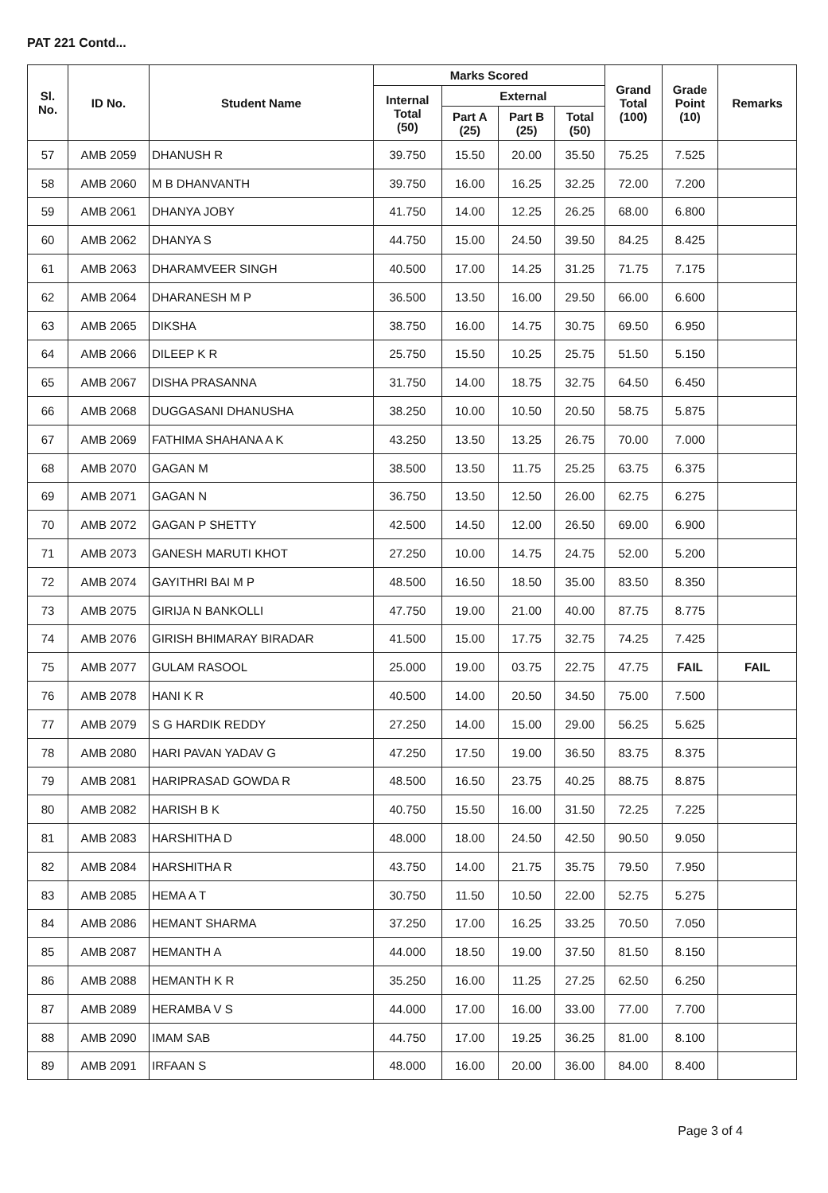PAT 221 Contd...
| Sl. No. | ID No. | Student Name | Marks Scored | | | | Grand Total (100) | Grade Point (10) | Remarks |
| --- | --- | --- | --- | --- | --- | --- | --- | --- | --- |
| | | | Internal Total (50) | External | | | | | |
| | | | | Part A (25) | Part B (25) | Total (50) | | | |
| 57 | AMB 2059 | DHANUSH R | 39.750 | 15.50 | 20.00 | 35.50 | 75.25 | 7.525 | |
| 58 | AMB 2060 | M B DHANVANTH | 39.750 | 16.00 | 16.25 | 32.25 | 72.00 | 7.200 | |
| 59 | AMB 2061 | DHANYA JOBY | 41.750 | 14.00 | 12.25 | 26.25 | 68.00 | 6.800 | |
| 60 | AMB 2062 | DHANYA S | 44.750 | 15.00 | 24.50 | 39.50 | 84.25 | 8.425 | |
| 61 | AMB 2063 | DHARAMVEER SINGH | 40.500 | 17.00 | 14.25 | 31.25 | 71.75 | 7.175 | |
| 62 | AMB 2064 | DHARANESH M P | 36.500 | 13.50 | 16.00 | 29.50 | 66.00 | 6.600 | |
| 63 | AMB 2065 | DIKSHA | 38.750 | 16.00 | 14.75 | 30.75 | 69.50 | 6.950 | |
| 64 | AMB 2066 | DILEEP K R | 25.750 | 15.50 | 10.25 | 25.75 | 51.50 | 5.150 | |
| 65 | AMB 2067 | DISHA PRASANNA | 31.750 | 14.00 | 18.75 | 32.75 | 64.50 | 6.450 | |
| 66 | AMB 2068 | DUGGASANI DHANUSHA | 38.250 | 10.00 | 10.50 | 20.50 | 58.75 | 5.875 | |
| 67 | AMB 2069 | FATHIMA SHAHANA A K | 43.250 | 13.50 | 13.25 | 26.75 | 70.00 | 7.000 | |
| 68 | AMB 2070 | GAGAN M | 38.500 | 13.50 | 11.75 | 25.25 | 63.75 | 6.375 | |
| 69 | AMB 2071 | GAGAN N | 36.750 | 13.50 | 12.50 | 26.00 | 62.75 | 6.275 | |
| 70 | AMB 2072 | GAGAN P SHETTY | 42.500 | 14.50 | 12.00 | 26.50 | 69.00 | 6.900 | |
| 71 | AMB 2073 | GANESH MARUTI KHOT | 27.250 | 10.00 | 14.75 | 24.75 | 52.00 | 5.200 | |
| 72 | AMB 2074 | GAYITHRI BAI M P | 48.500 | 16.50 | 18.50 | 35.00 | 83.50 | 8.350 | |
| 73 | AMB 2075 | GIRIJA N BANKOLLI | 47.750 | 19.00 | 21.00 | 40.00 | 87.75 | 8.775 | |
| 74 | AMB 2076 | GIRISH BHIMARAY BIRADAR | 41.500 | 15.00 | 17.75 | 32.75 | 74.25 | 7.425 | |
| 75 | AMB 2077 | GULAM RASOOL | 25.000 | 19.00 | 03.75 | 22.75 | 47.75 | FAIL | FAIL |
| 76 | AMB 2078 | HANI K R | 40.500 | 14.00 | 20.50 | 34.50 | 75.00 | 7.500 | |
| 77 | AMB 2079 | S G HARDIK REDDY | 27.250 | 14.00 | 15.00 | 29.00 | 56.25 | 5.625 | |
| 78 | AMB 2080 | HARI PAVAN YADAV G | 47.250 | 17.50 | 19.00 | 36.50 | 83.75 | 8.375 | |
| 79 | AMB 2081 | HARIPRASAD GOWDA R | 48.500 | 16.50 | 23.75 | 40.25 | 88.75 | 8.875 | |
| 80 | AMB 2082 | HARISH B K | 40.750 | 15.50 | 16.00 | 31.50 | 72.25 | 7.225 | |
| 81 | AMB 2083 | HARSHITHA D | 48.000 | 18.00 | 24.50 | 42.50 | 90.50 | 9.050 | |
| 82 | AMB 2084 | HARSHITHA R | 43.750 | 14.00 | 21.75 | 35.75 | 79.50 | 7.950 | |
| 83 | AMB 2085 | HEMA A T | 30.750 | 11.50 | 10.50 | 22.00 | 52.75 | 5.275 | |
| 84 | AMB 2086 | HEMANT SHARMA | 37.250 | 17.00 | 16.25 | 33.25 | 70.50 | 7.050 | |
| 85 | AMB 2087 | HEMANTH A | 44.000 | 18.50 | 19.00 | 37.50 | 81.50 | 8.150 | |
| 86 | AMB 2088 | HEMANTH K R | 35.250 | 16.00 | 11.25 | 27.25 | 62.50 | 6.250 | |
| 87 | AMB 2089 | HERAMBA V S | 44.000 | 17.00 | 16.00 | 33.00 | 77.00 | 7.700 | |
| 88 | AMB 2090 | IMAM SAB | 44.750 | 17.00 | 19.25 | 36.25 | 81.00 | 8.100 | |
| 89 | AMB 2091 | IRFAAN S | 48.000 | 16.00 | 20.00 | 36.00 | 84.00 | 8.400 | |
Page 3 of 4